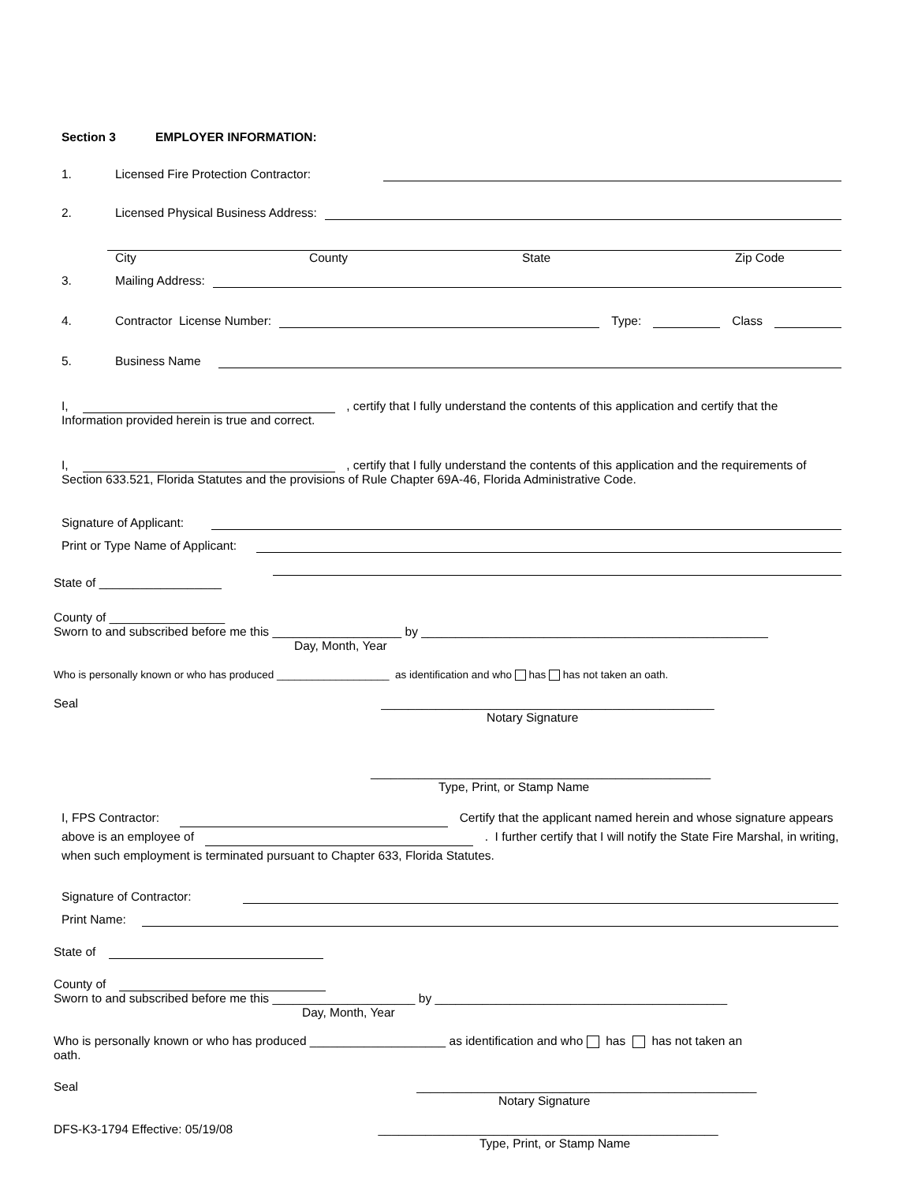Section 3 EMPLOYER INFORMATION:
1. Licensed Fire Protection Contractor:
2. Licensed Physical Business Address:
City County State Zip Code
3. Mailing Address:
4. Contractor License Number: Type: Class
5. Business Name
I, , certify that I fully understand the contents of this application and certify that the Information provided herein is true and correct.
I, , certify that I fully understand the contents of this application and the requirements of Section 633.521, Florida Statutes and the provisions of Rule Chapter 69A-46, Florida Administrative Code.
Signature of Applicant:
Print or Type Name of Applicant:
State of __________________
County of _________________
Sworn to and subscribed before me this ___________________ by ___________________________________________________
Day, Month, Year
Who is personally known or who has produced ___________________ as identification and who has has not taken an oath.
Seal _________________________________________________
Notary Signature
__________________________________________________
Type, Print, or Stamp Name
I, FPS Contractor: Certify that the applicant named herein and whose signature appears above is an employee of . I further certify that I will notify the State Fire Marshal, in writing, when such employment is terminated pursuant to Chapter 633, Florida Statutes.
Signature of Contractor:
Print Name:
State of
County of
Sworn to and subscribed before me this _____________________ by ___________________________________________
Day, Month, Year
Who is personally known or who has produced ____________________ as identification and who has has not taken an oath.
Seal __________________________________________________
Notary Signature
DFS-K3-1794 Effective: 05/19/08 __________________________________________________
Type, Print, or Stamp Name